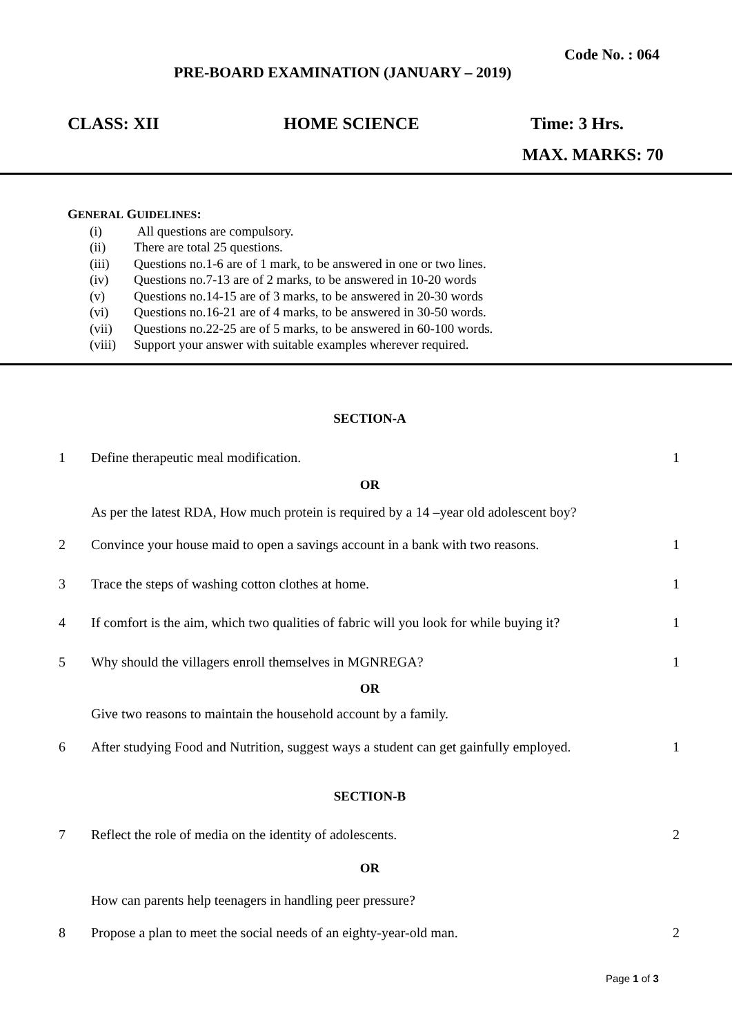Code No. : 064
PRE-BOARD EXAMINATION (JANUARY – 2019)
CLASS: XII HOME SCIENCE Time: 3 Hrs.
MAX. MARKS: 70
GENERAL GUIDELINES:
| (i) | All questions are compulsory. |
| (ii) | There are total 25 questions. |
| (iii) | Questions no.1-6 are of 1 mark, to be answered in one or two lines. |
| (iv) | Questions no.7-13 are of 2 marks, to be answered in 10-20 words |
| (v) | Questions no.14-15 are of 3 marks, to be answered in 20-30 words |
| (vi) | Questions no.16-21 are of 4 marks, to be answered in 30-50 words. |
| (vii) | Questions no.22-25 are of 5 marks, to be answered in 60-100 words. |
| (viii) | Support your answer with suitable examples wherever required. |
SECTION-A
1 Define therapeutic meal modification. 1
OR
As per the latest RDA, How much protein is required by a 14 –year old adolescent boy?
2 Convince your house maid to open a savings account in a bank with two reasons. 1
3 Trace the steps of washing cotton clothes at home. 1
4 If comfort is the aim, which two qualities of fabric will you look for while buying it? 1
5 Why should the villagers enroll themselves in MGNREGA? 1
OR
Give two reasons to maintain the household account by a family.
6 After studying Food and Nutrition, suggest ways a student can get gainfully employed. 1
SECTION-B
7 Reflect the role of media on the identity of adolescents. 2
OR
How can parents help teenagers in handling peer pressure?
8 Propose a plan to meet the social needs of an eighty-year-old man. 2
Page 1 of 3